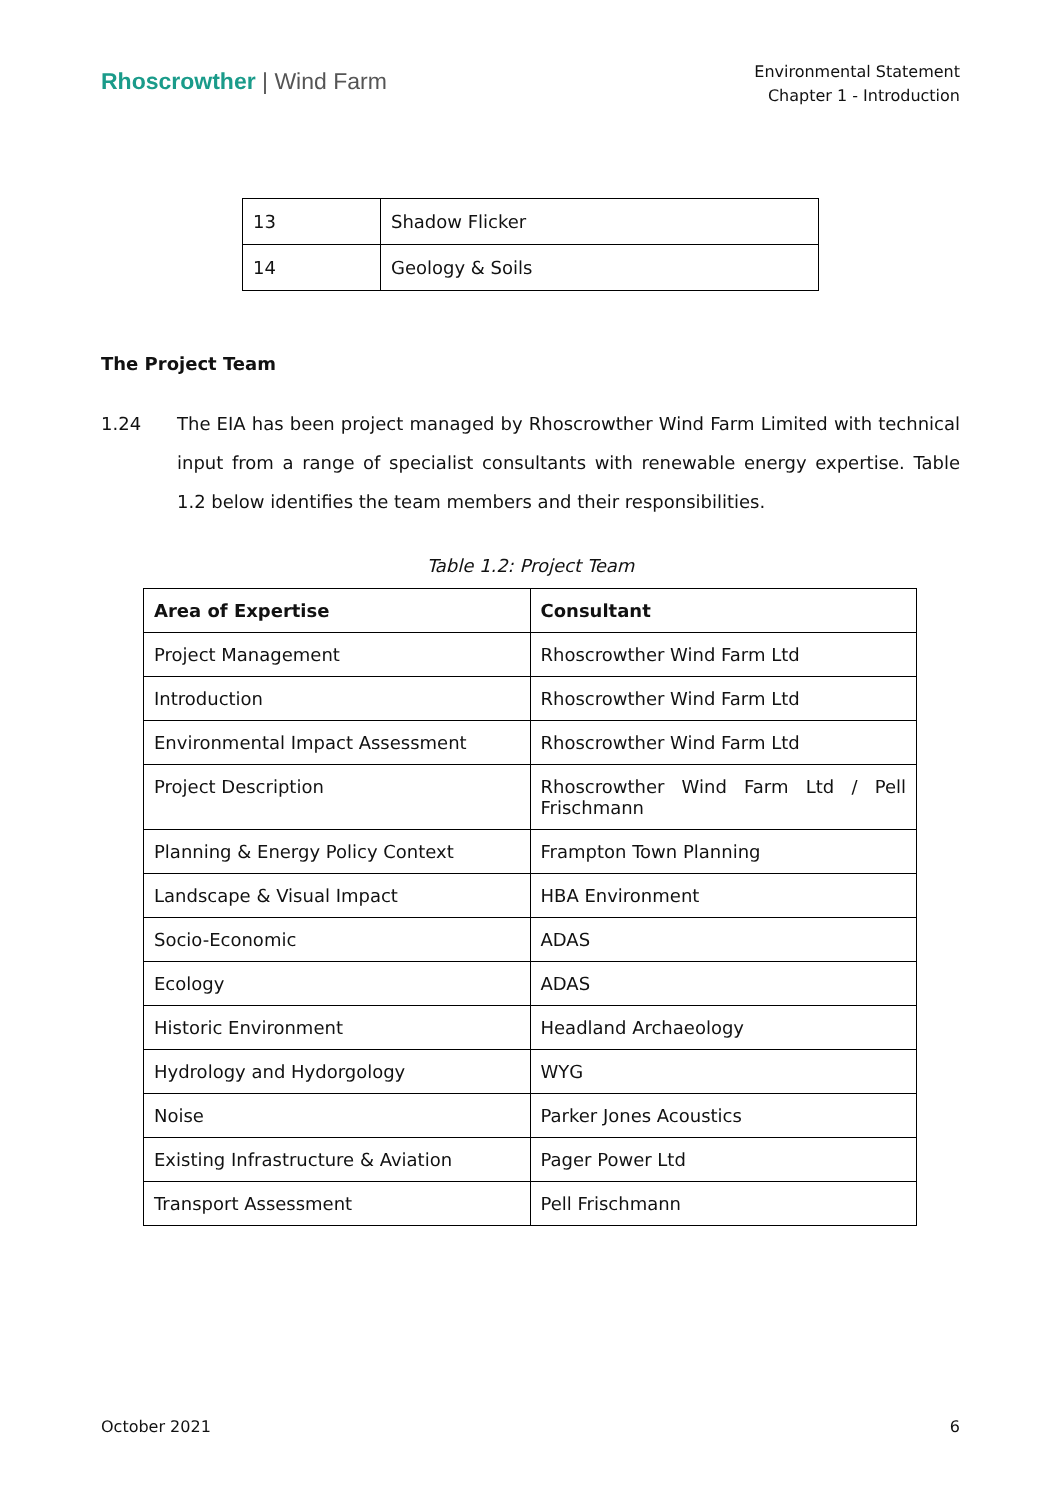Rhoscrowther | Wind Farm
Environmental Statement
Chapter 1 - Introduction
| 13 | Shadow Flicker |
| 14 | Geology & Soils |
The Project Team
1.24 The EIA has been project managed by Rhoscrowther Wind Farm Limited with technical input from a range of specialist consultants with renewable energy expertise. Table 1.2 below identifies the team members and their responsibilities.
Table 1.2: Project Team
| Area of Expertise | Consultant |
| --- | --- |
| Project Management | Rhoscrowther Wind Farm Ltd |
| Introduction | Rhoscrowther Wind Farm Ltd |
| Environmental Impact Assessment | Rhoscrowther Wind Farm Ltd |
| Project Description | Rhoscrowther Wind Farm Ltd / Pell Frischmann |
| Planning & Energy Policy Context | Frampton Town Planning |
| Landscape & Visual Impact | HBA Environment |
| Socio-Economic | ADAS |
| Ecology | ADAS |
| Historic Environment | Headland Archaeology |
| Hydrology and Hydorgology | WYG |
| Noise | Parker Jones Acoustics |
| Existing Infrastructure & Aviation | Pager Power Ltd |
| Transport Assessment | Pell Frischmann |
October 2021 6